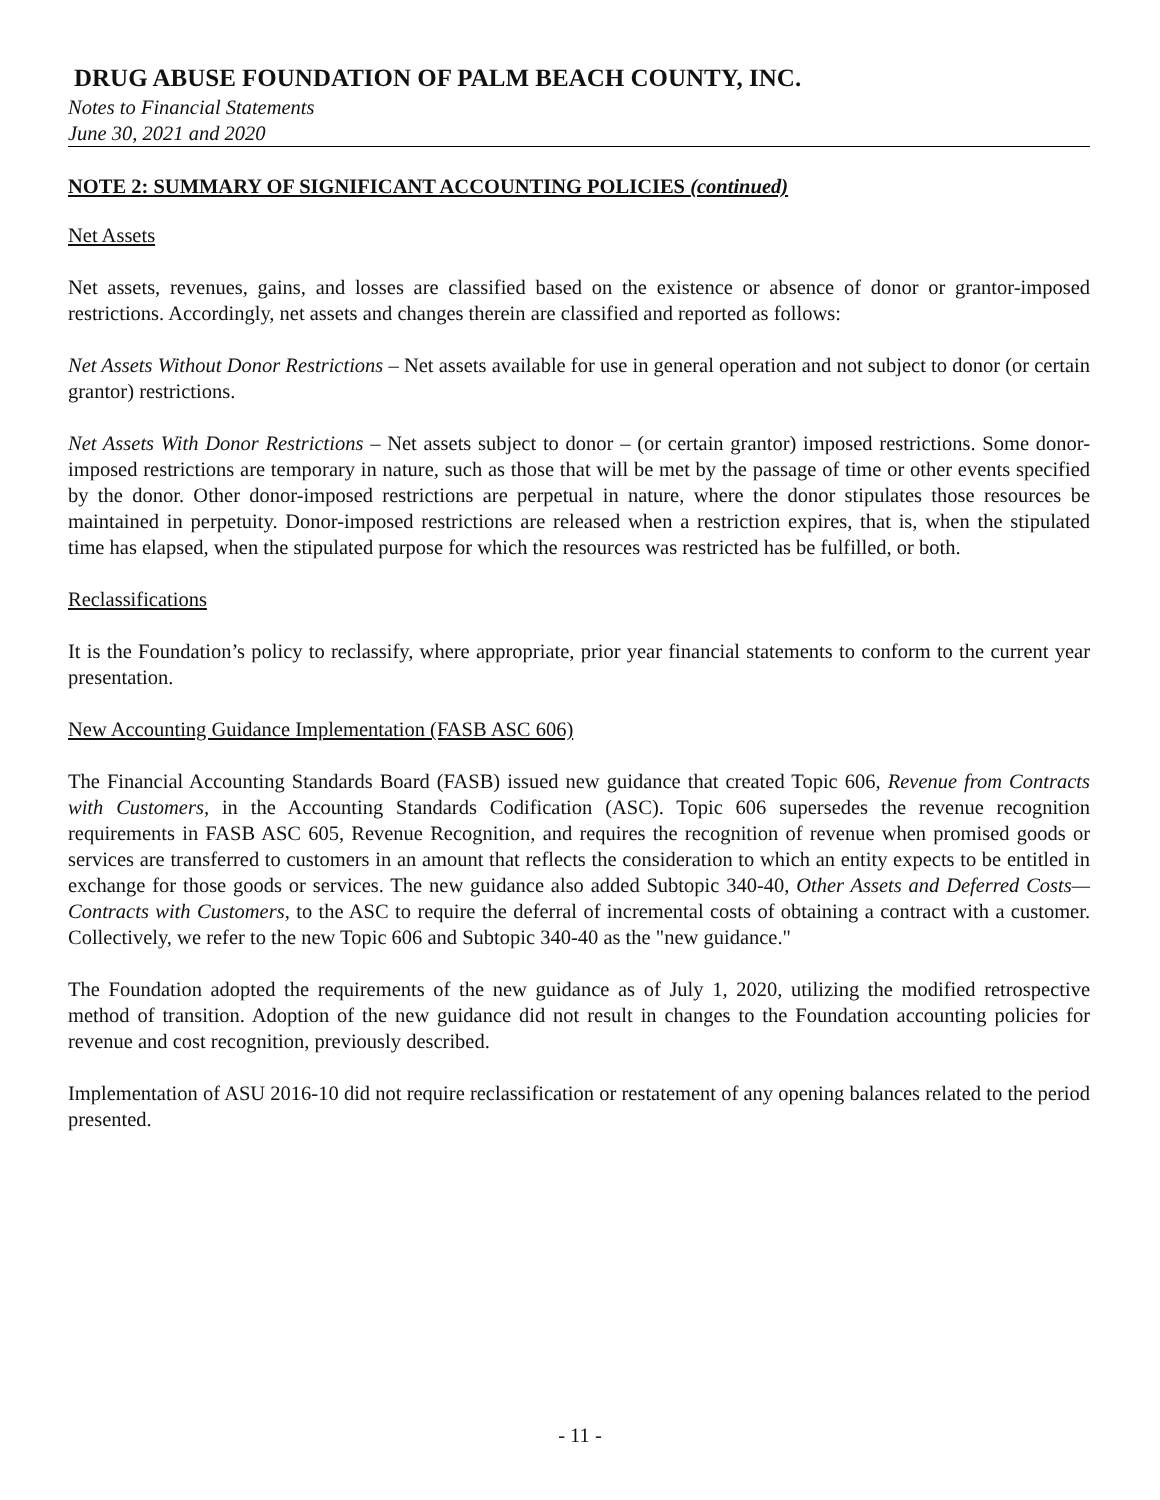DRUG ABUSE FOUNDATION OF PALM BEACH COUNTY, INC.
Notes to Financial Statements
June 30, 2021 and 2020
NOTE 2: SUMMARY OF SIGNIFICANT ACCOUNTING POLICIES (continued)
Net Assets
Net assets, revenues, gains, and losses are classified based on the existence or absence of donor or grantor-imposed restrictions. Accordingly, net assets and changes therein are classified and reported as follows:
Net Assets Without Donor Restrictions – Net assets available for use in general operation and not subject to donor (or certain grantor) restrictions.
Net Assets With Donor Restrictions – Net assets subject to donor – (or certain grantor) imposed restrictions. Some donor-imposed restrictions are temporary in nature, such as those that will be met by the passage of time or other events specified by the donor. Other donor-imposed restrictions are perpetual in nature, where the donor stipulates those resources be maintained in perpetuity. Donor-imposed restrictions are released when a restriction expires, that is, when the stipulated time has elapsed, when the stipulated purpose for which the resources was restricted has be fulfilled, or both.
Reclassifications
It is the Foundation’s policy to reclassify, where appropriate, prior year financial statements to conform to the current year presentation.
New Accounting Guidance Implementation (FASB ASC 606)
The Financial Accounting Standards Board (FASB) issued new guidance that created Topic 606, Revenue from Contracts with Customers, in the Accounting Standards Codification (ASC). Topic 606 supersedes the revenue recognition requirements in FASB ASC 605, Revenue Recognition, and requires the recognition of revenue when promised goods or services are transferred to customers in an amount that reflects the consideration to which an entity expects to be entitled in exchange for those goods or services. The new guidance also added Subtopic 340-40, Other Assets and Deferred Costs—Contracts with Customers, to the ASC to require the deferral of incremental costs of obtaining a contract with a customer. Collectively, we refer to the new Topic 606 and Subtopic 340-40 as the "new guidance."
The Foundation adopted the requirements of the new guidance as of July 1, 2020, utilizing the modified retrospective method of transition. Adoption of the new guidance did not result in changes to the Foundation accounting policies for revenue and cost recognition, previously described.
Implementation of ASU 2016-10 did not require reclassification or restatement of any opening balances related to the period presented.
- 11 -